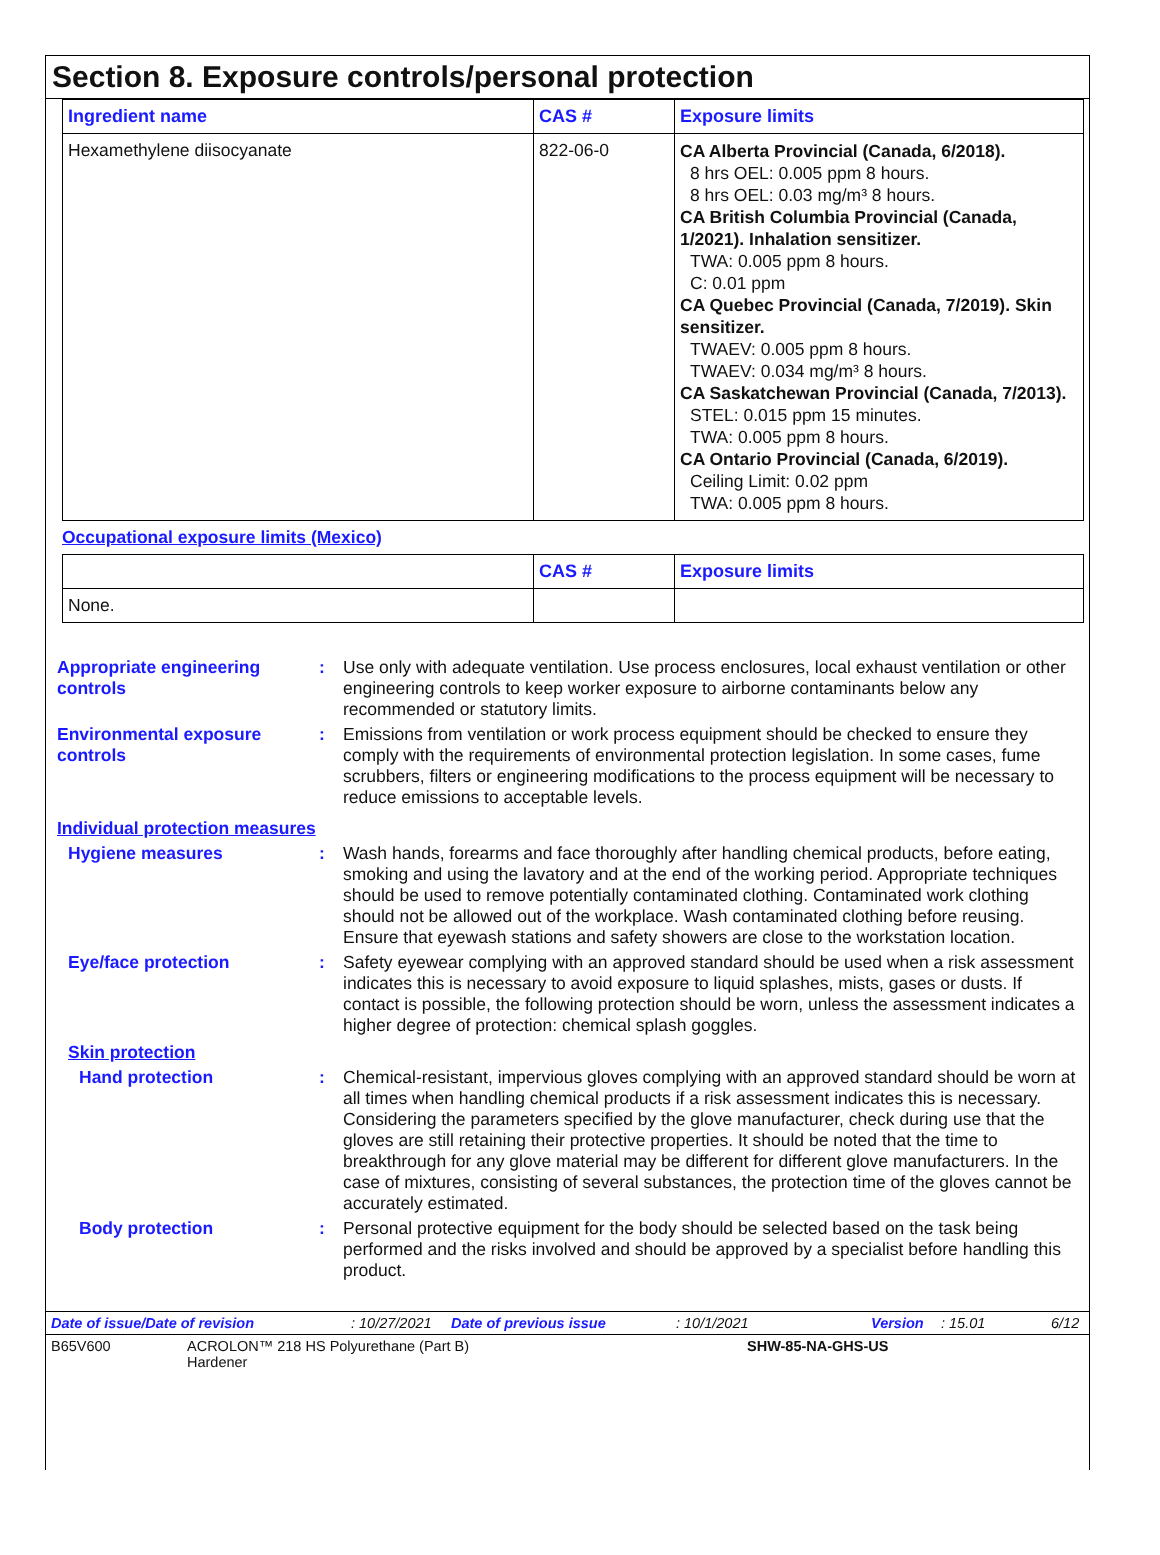Section 8. Exposure controls/personal protection
| Ingredient name | CAS # | Exposure limits |
| --- | --- | --- |
| Hexamethylene diisocyanate | 822-06-0 | CA Alberta Provincial (Canada, 6/2018). 8 hrs OEL: 0.005 ppm 8 hours. 8 hrs OEL: 0.03 mg/m³ 8 hours. CA British Columbia Provincial (Canada, 1/2021). Inhalation sensitizer. TWA: 0.005 ppm 8 hours. C: 0.01 ppm CA Quebec Provincial (Canada, 7/2019). Skin sensitizer. TWAEV: 0.005 ppm 8 hours. TWAEV: 0.034 mg/m³ 8 hours. CA Saskatchewan Provincial (Canada, 7/2013). STEL: 0.015 ppm 15 minutes. TWA: 0.005 ppm 8 hours. CA Ontario Provincial (Canada, 6/2019). Ceiling Limit: 0.02 ppm TWA: 0.005 ppm 8 hours. |
Occupational exposure limits (Mexico)
| | CAS # | Exposure limits |
| --- | --- | --- |
| None. | | |
Appropriate engineering controls
: Use only with adequate ventilation. Use process enclosures, local exhaust ventilation or other engineering controls to keep worker exposure to airborne contaminants below any recommended or statutory limits.
Environmental exposure controls
: Emissions from ventilation or work process equipment should be checked to ensure they comply with the requirements of environmental protection legislation. In some cases, fume scrubbers, filters or engineering modifications to the process equipment will be necessary to reduce emissions to acceptable levels.
Individual protection measures
Hygiene measures : Wash hands, forearms and face thoroughly after handling chemical products, before eating, smoking and using the lavatory and at the end of the working period. Appropriate techniques should be used to remove potentially contaminated clothing. Contaminated work clothing should not be allowed out of the workplace. Wash contaminated clothing before reusing. Ensure that eyewash stations and safety showers are close to the workstation location.
Eye/face protection : Safety eyewear complying with an approved standard should be used when a risk assessment indicates this is necessary to avoid exposure to liquid splashes, mists, gases or dusts. If contact is possible, the following protection should be worn, unless the assessment indicates a higher degree of protection: chemical splash goggles.
Skin protection
Hand protection : Chemical-resistant, impervious gloves complying with an approved standard should be worn at all times when handling chemical products if a risk assessment indicates this is necessary. Considering the parameters specified by the glove manufacturer, check during use that the gloves are still retaining their protective properties. It should be noted that the time to breakthrough for any glove material may be different for different glove manufacturers. In the case of mixtures, consisting of several substances, the protection time of the gloves cannot be accurately estimated.
Body protection : Personal protective equipment for the body should be selected based on the task being performed and the risks involved and should be approved by a specialist before handling this product.
Date of issue/Date of revision: 10/27/2021 Date of previous issue: 10/1/2021 Version: 15.01 6/12
B65V600 ACROLON™ 218 HS Polyurethane (Part B)
Hardener SHW-85-NA-GHS-US